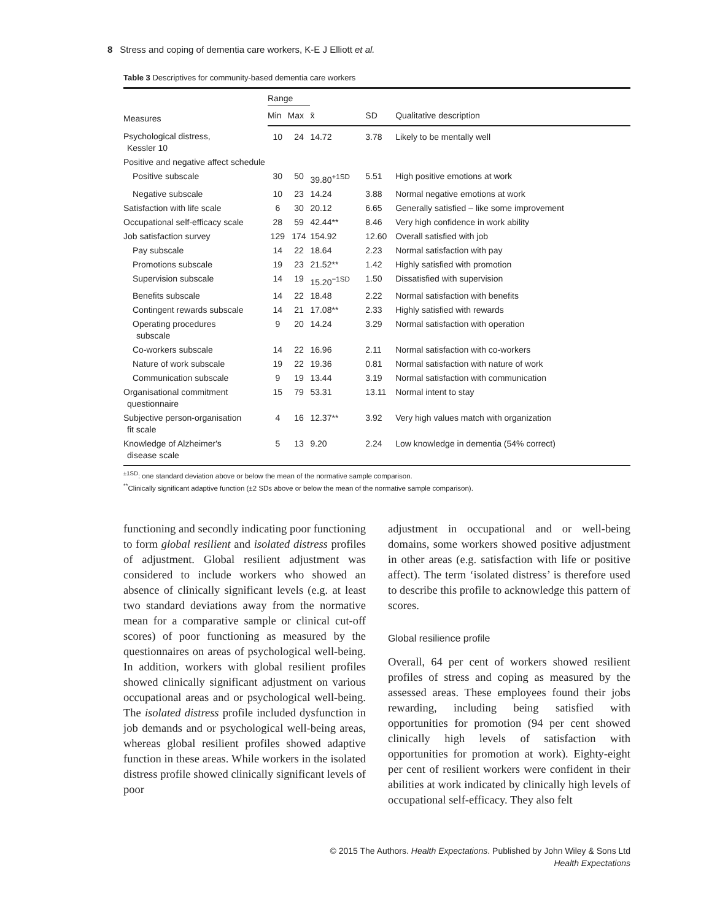8 Stress and coping of dementia care workers, K-E J Elliott et al.
Table 3 Descriptives for community-based dementia care workers
| Measures | Range | | | | |
| --- | --- | --- | --- | --- | --- |
| | Min | Max | x̄ | SD | Qualitative description |
| Psychological distress, Kessler 10 | 10 | 24 | 14.72 | 3.78 | Likely to be mentally well |
| Positive and negative affect schedule | | | | | |
| Positive subscale | 30 | 50 | 39.80<sup>+1SD</sup> | 5.51 | High positive emotions at work |
| Negative subscale | 10 | 23 | 14.24 | 3.88 | Normal negative emotions at work |
| Satisfaction with life scale | 6 | 30 | 20.12 | 6.65 | Generally satisfied – like some improvement |
| Occupational self-efficacy scale | 28 | 59 | 42.44** | 8.46 | Very high confidence in work ability |
| Job satisfaction survey | 129 | 174 | 154.92 | 12.60 | Overall satisfied with job |
| Pay subscale | 14 | 22 | 18.64 | 2.23 | Normal satisfaction with pay |
| Promotions subscale | 19 | 23 | 21.52** | 1.42 | Highly satisfied with promotion |
| Supervision subscale | 14 | 19 | 15.20<sup>−1SD</sup> | 1.50 | Dissatisfied with supervision |
| Benefits subscale | 14 | 22 | 18.48 | 2.22 | Normal satisfaction with benefits |
| Contingent rewards subscale | 14 | 21 | 17.08** | 2.33 | Highly satisfied with rewards |
| Operating procedures subscale | 9 | 20 | 14.24 | 3.29 | Normal satisfaction with operation |
| Co-workers subscale | 14 | 22 | 16.96 | 2.11 | Normal satisfaction with co-workers |
| Nature of work subscale | 19 | 22 | 19.36 | 0.81 | Normal satisfaction with nature of work |
| Communication subscale | 9 | 19 | 13.44 | 3.19 | Normal satisfaction with communication |
| Organisational commitment questionnaire | 15 | 79 | 53.31 | 13.11 | Normal intent to stay |
| Subjective person-organisation fit scale | 4 | 16 | 12.37** | 3.92 | Very high values match with organization |
| Knowledge of Alzheimer's disease scale | 5 | 13 | 9.20 | 2.24 | Low knowledge in dementia (54% correct) |
<sup>±1SD</sup>: one standard deviation above or below the mean of the normative sample comparison.
<sup>**</sup> Clinically significant adaptive function (±2 SDs above or below the mean of the normative sample comparison).
functioning and secondly indicating poor functioning to form global resilient and isolated distress profiles of adjustment. Global resilient adjustment was considered to include workers who showed an absence of clinically significant levels (e.g. at least two standard deviations away from the normative mean for a comparative sample or clinical cut-off scores) of poor functioning as measured by the questionnaires on areas of psychological well-being. In addition, workers with global resilient profiles showed clinically significant adjustment on various occupational areas and or psychological well-being. The isolated distress profile included dysfunction in job demands and or psychological well-being areas, whereas global resilient profiles showed adaptive function in these areas. While workers in the isolated distress profile showed clinically significant levels of poor
adjustment in occupational and or well-being domains, some workers showed positive adjustment in other areas (e.g. satisfaction with life or positive affect). The term ‘isolated distress’ is therefore used to describe this profile to acknowledge this pattern of scores.
Global resilience profile
Overall, 64 per cent of workers showed resilient profiles of stress and coping as measured by the assessed areas. These employees found their jobs rewarding, including being satisfied with opportunities for promotion (94 per cent showed clinically high levels of satisfaction with opportunities for promotion at work). Eighty-eight per cent of resilient workers were confident in their abilities at work indicated by clinically high levels of occupational self-efficacy. They also felt
© 2015 The Authors. Health Expectations. Published by John Wiley & Sons Ltd
Health Expectations